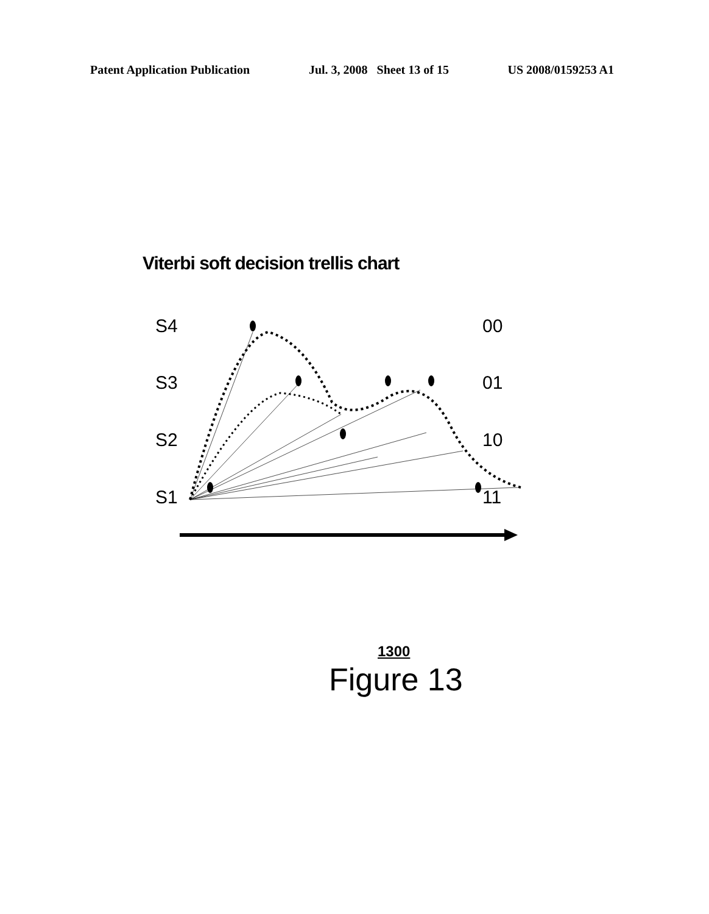Patent Application Publication Jul. 3, 2008 Sheet 13 of 15 US 2008/0159253 A1
Viterbi soft decision trellis chart
S4
S3
S2
S1
00
01
10
11
1300
Figure 13